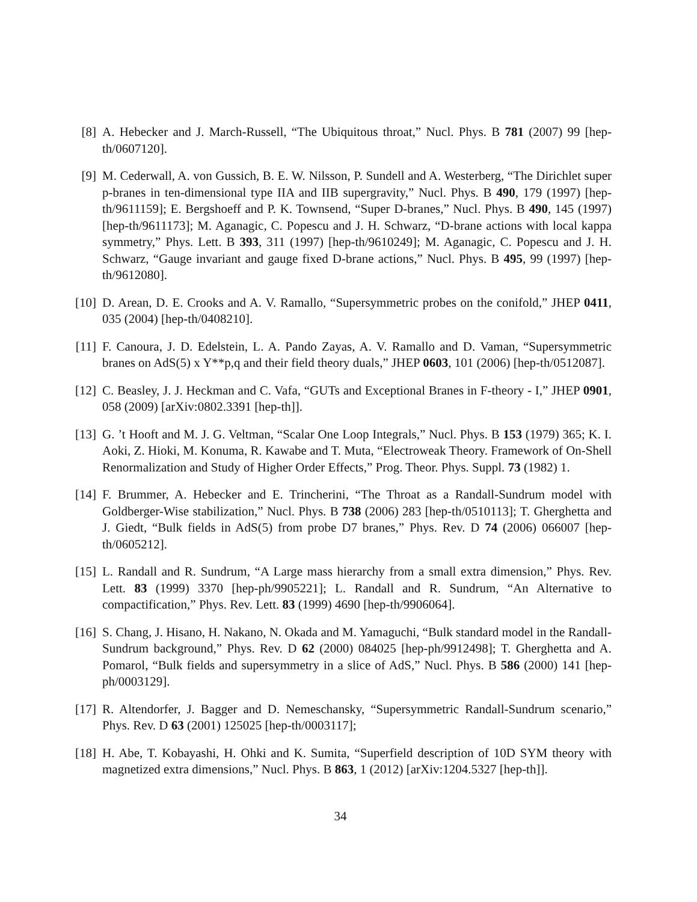[8] A. Hebecker and J. March-Russell, “The Ubiquitous throat,” Nucl. Phys. B 781 (2007) 99 [hep-th/0607120].
[9] M. Cederwall, A. von Gussich, B. E. W. Nilsson, P. Sundell and A. Westerberg, “The Dirichlet super p-branes in ten-dimensional type IIA and IIB supergravity,” Nucl. Phys. B 490, 179 (1997) [hep-th/9611159]; E. Bergshoeff and P. K. Townsend, “Super D-branes,” Nucl. Phys. B 490, 145 (1997) [hep-th/9611173]; M. Aganagic, C. Popescu and J. H. Schwarz, “D-brane actions with local kappa symmetry,” Phys. Lett. B 393, 311 (1997) [hep-th/9610249]; M. Aganagic, C. Popescu and J. H. Schwarz, “Gauge invariant and gauge fixed D-brane actions,” Nucl. Phys. B 495, 99 (1997) [hep-th/9612080].
[10]
D. Arean, D. E. Crooks and A. V. Ramallo, “Supersymmetric probes on the conifold,” JHEP 0411, 035 (2004) [hep-th/0408210].
[11]
F. Canoura, J. D. Edelstein, L. A. Pando Zayas, A. V. Ramallo and D. Vaman, “Supersymmetric branes on AdS(5) x Y**p,q and their field theory duals,” JHEP 0603, 101 (2006) [hep-th/0512087].
[12]
C. Beasley, J. J. Heckman and C. Vafa, “GUTs and Exceptional Branes in F-theory - I,” JHEP 0901, 058 (2009) [arXiv:0802.3391 [hep-th]].
[13]
G. ’t Hooft and M. J. G. Veltman, “Scalar One Loop Integrals,” Nucl. Phys. B 153 (1979) 365; K. I. Aoki, Z. Hioki, M. Konuma, R. Kawabe and T. Muta, “Electroweak Theory. Framework of On-Shell Renormalization and Study of Higher Order Effects,” Prog. Theor. Phys. Suppl. 73 (1982) 1.
[14]
F. Brummer, A. Hebecker and E. Trincherini, “The Throat as a Randall-Sundrum model with Goldberger-Wise stabilization,” Nucl. Phys. B 738 (2006) 283 [hep-th/0510113]; T. Gherghetta and J. Giedt, “Bulk fields in AdS(5) from probe D7 branes,” Phys. Rev. D 74 (2006) 066007 [hep-th/0605212].
[15]
L. Randall and R. Sundrum, “A Large mass hierarchy from a small extra dimension,” Phys. Rev. Lett. 83 (1999) 3370 [hep-ph/9905221]; L. Randall and R. Sundrum, “An Alternative to compactification,” Phys. Rev. Lett. 83 (1999) 4690 [hep-th/9906064].
[16]
S. Chang, J. Hisano, H. Nakano, N. Okada and M. Yamaguchi, “Bulk standard model in the Randall-Sundrum background,” Phys. Rev. D 62 (2000) 084025 [hep-ph/9912498]; T. Gherghetta and A. Pomarol, “Bulk fields and supersymmetry in a slice of AdS,” Nucl. Phys. B 586 (2000) 141 [hep-ph/0003129].
[17]
R. Altendorfer, J. Bagger and D. Nemeschansky, “Supersymmetric Randall-Sundrum scenario,” Phys. Rev. D 63 (2001) 125025 [hep-th/0003117];
[18]
H. Abe, T. Kobayashi, H. Ohki and K. Sumita, “Superfield description of 10D SYM theory with magnetized extra dimensions,” Nucl. Phys. B 863, 1 (2012) [arXiv:1204.5327 [hep-th]].
34